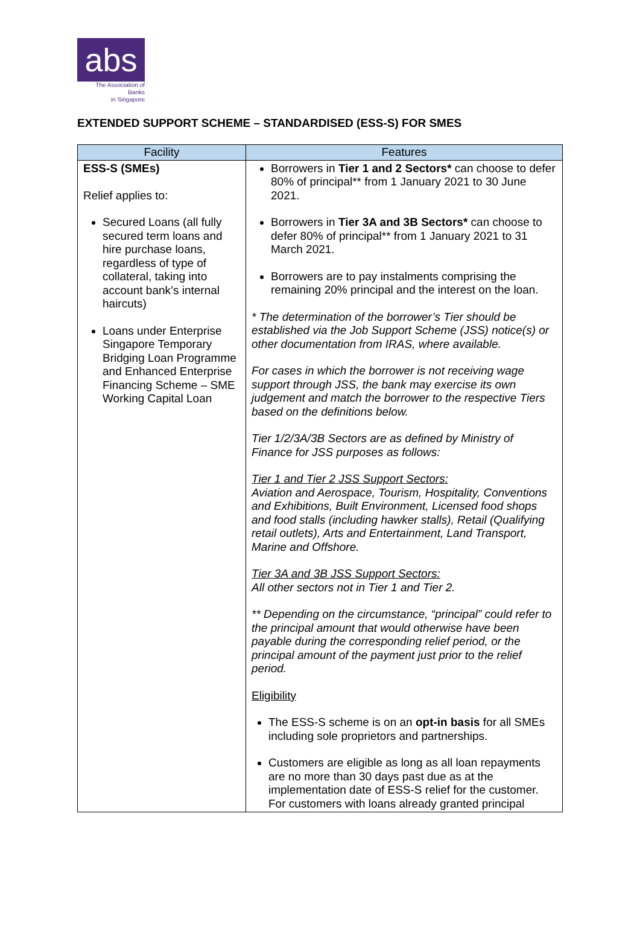abs
The Association of Banks
in Singapore
EXTENDED SUPPORT SCHEME – STANDARDISED (ESS-S) FOR SMES
| Facility | Features |
| --- | --- |
| ESS-S (SMEs) Relief applies to: Secured Loans (all fully secured term loans and hire purchase loans, regardless of type of collateral, taking into account bank’s internal haircuts) Loans under Enterprise Singapore Temporary Bridging Loan Programme and Enhanced Enterprise Financing Scheme – SME Working Capital Loan | Borrowers in Tier 1 and 2 Sectors* can choose to defer 80% of principal** from 1 January 2021 to 30 June 2021. Borrowers in Tier 3A and 3B Sectors* can choose to defer 80% of principal** from 1 January 2021 to 31 March 2021. Borrowers are to pay instalments comprising the remaining 20% principal and the interest on the loan. * The determination of the borrower’s Tier should be established via the Job Support Scheme (JSS) notice(s) or other documentation from IRAS, where available. For cases in which the borrower is not receiving wage support through JSS, the bank may exercise its own judgement and match the borrower to the respective Tiers based on the definitions below. Tier 1/2/3A/3B Sectors are as defined by Ministry of Finance for JSS purposes as follows: Tier 1 and Tier 2 JSS Support Sectors: Aviation and Aerospace, Tourism, Hospitality, Conventions and Exhibitions, Built Environment, Licensed food shops and food stalls (including hawker stalls), Retail (Qualifying retail outlets), Arts and Entertainment, Land Transport, Marine and Offshore. Tier 3A and 3B JSS Support Sectors: All other sectors not in Tier 1 and Tier 2. ** Depending on the circumstance, “principal” could refer to the principal amount that would otherwise have been payable during the corresponding relief period, or the principal amount of the payment just prior to the relief period. Eligibility The ESS-S scheme is on an opt-in basis for all SMEs including sole proprietors and partnerships. Customers are eligible as long as all loan repayments are no more than 30 days past due as at the implementation date of ESS-S relief for the customer. For customers with loans already granted principal |